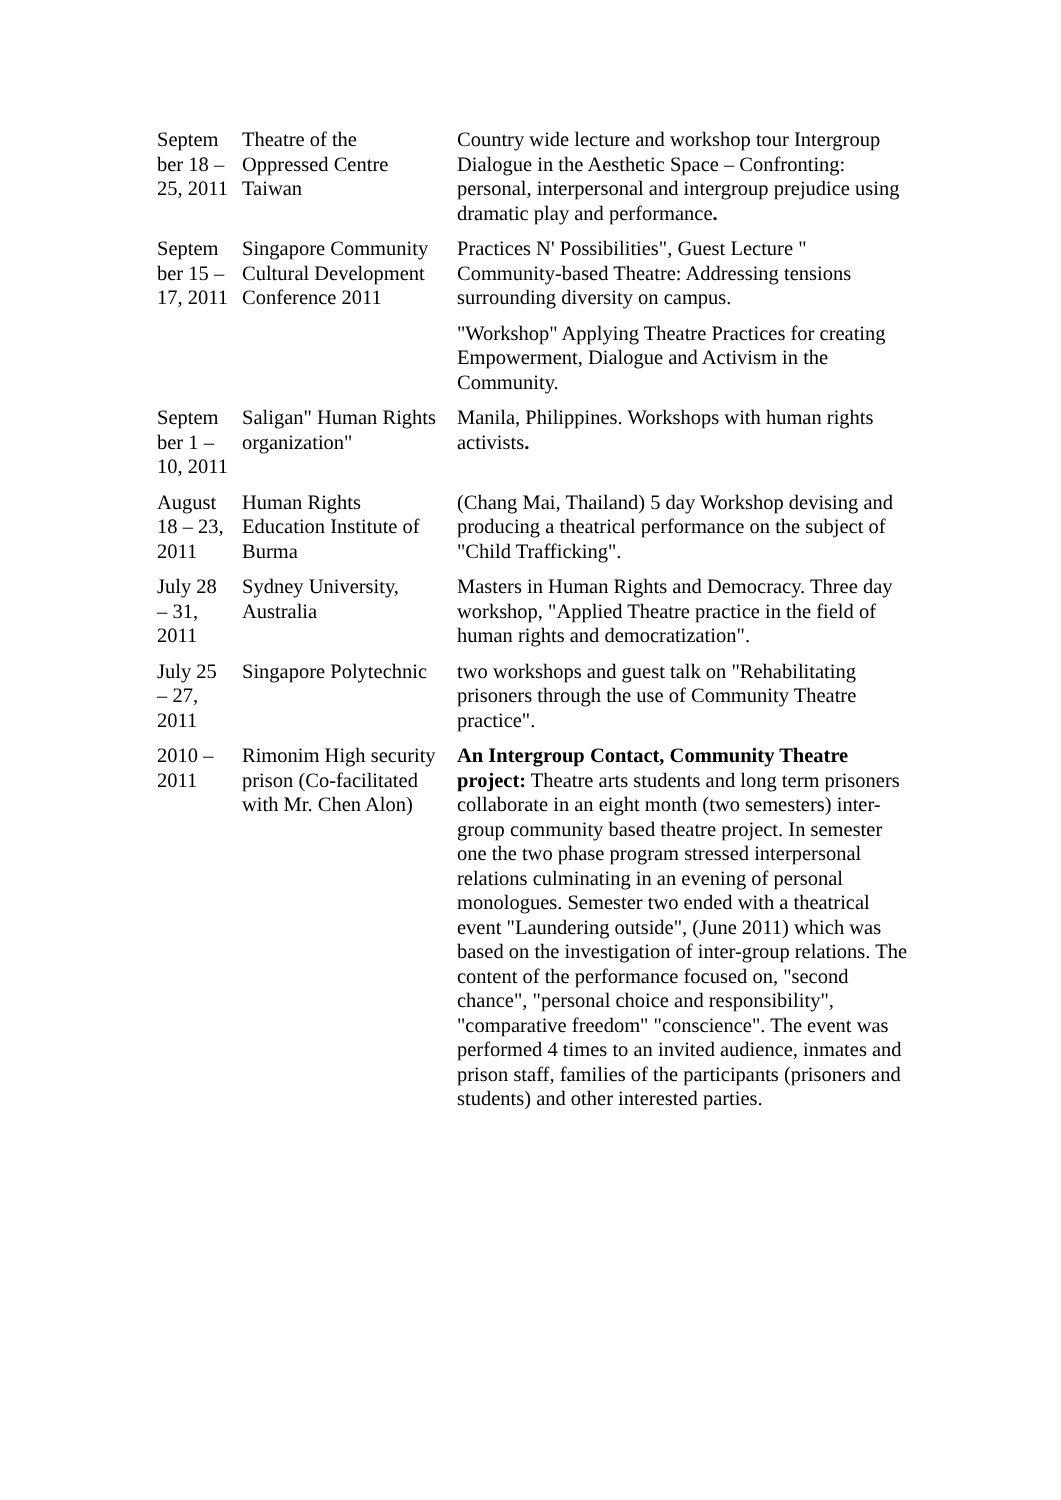| Septem ber 18 – 25, 2011 | Theatre of the Oppressed Centre Taiwan | Country wide lecture and workshop tour Intergroup Dialogue in the Aesthetic Space – Confronting: personal, interpersonal and intergroup prejudice using dramatic play and performance . |
| Septem ber 15 – 17, 2011 | Singapore Community Cultural Development Conference 2011 | Practices N' Possibilities", Guest Lecture " Community-based Theatre: Addressing tensions surrounding diversity on campus. "Workshop" Applying Theatre Practices for creating Empowerment, Dialogue and Activism in the Community. |
| Septem ber 1 – 10, 2011 | Saligan" Human Rights organization" | Manila, Philippines. Workshops with human rights activists . |
| August 18 – 23, 2011 | Human Rights Education Institute of Burma | (Chang Mai, Thailand) 5 day Workshop devising and producing a theatrical performance on the subject of "Child Trafficking". |
| July 28 – 31, 2011 | Sydney University, Australia | Masters in Human Rights and Democracy. Three day workshop, "Applied Theatre practice in the field of human rights and democratization". |
| July 25 – 27, 2011 | Singapore Polytechnic | two workshops and guest talk on "Rehabilitating prisoners through the use of Community Theatre practice". |
| 2010 – 2011 | Rimonim High security prison (Co-facilitated with Mr. Chen Alon) | An Intergroup Contact, Community Theatre project: Theatre arts students and long term prisoners collaborate in an eight month (two semesters) inter-group community based theatre project. In semester one the two phase program stressed interpersonal relations culminating in an evening of personal monologues. Semester two ended with a theatrical event "Laundering outside", (June 2011) which was based on the investigation of inter-group relations. The content of the performance focused on, "second chance", "personal choice and responsibility", "comparative freedom" "conscience". The event was performed 4 times to an invited audience, inmates and prison staff, families of the participants (prisoners and students) and other interested parties. |